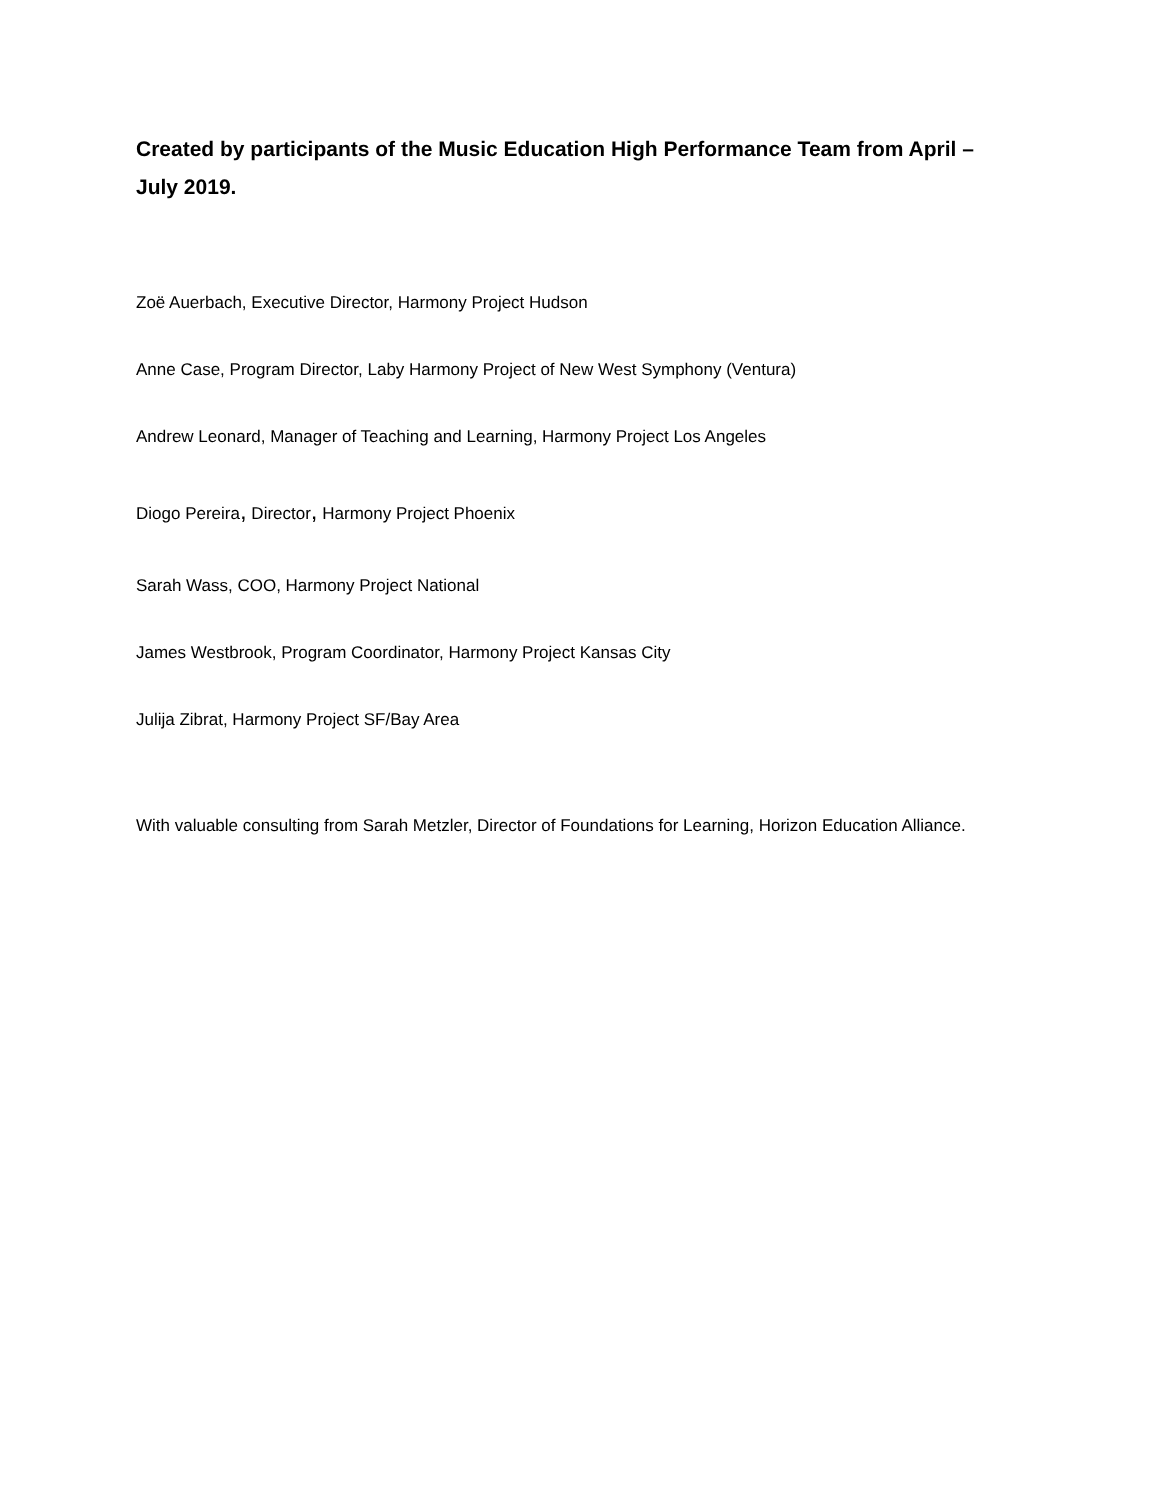Created by participants of the Music Education High Performance Team from April – July 2019.
Zoë Auerbach, Executive Director, Harmony Project Hudson
Anne Case, Program Director, Laby Harmony Project of New West Symphony (Ventura)
Andrew Leonard, Manager of Teaching and Learning, Harmony Project Los Angeles
Diogo Pereira, Director, Harmony Project Phoenix
Sarah Wass, COO, Harmony Project National
James Westbrook, Program Coordinator, Harmony Project Kansas City
Julija Zibrat, Harmony Project SF/Bay Area
With valuable consulting from Sarah Metzler, Director of Foundations for Learning, Horizon Education Alliance.